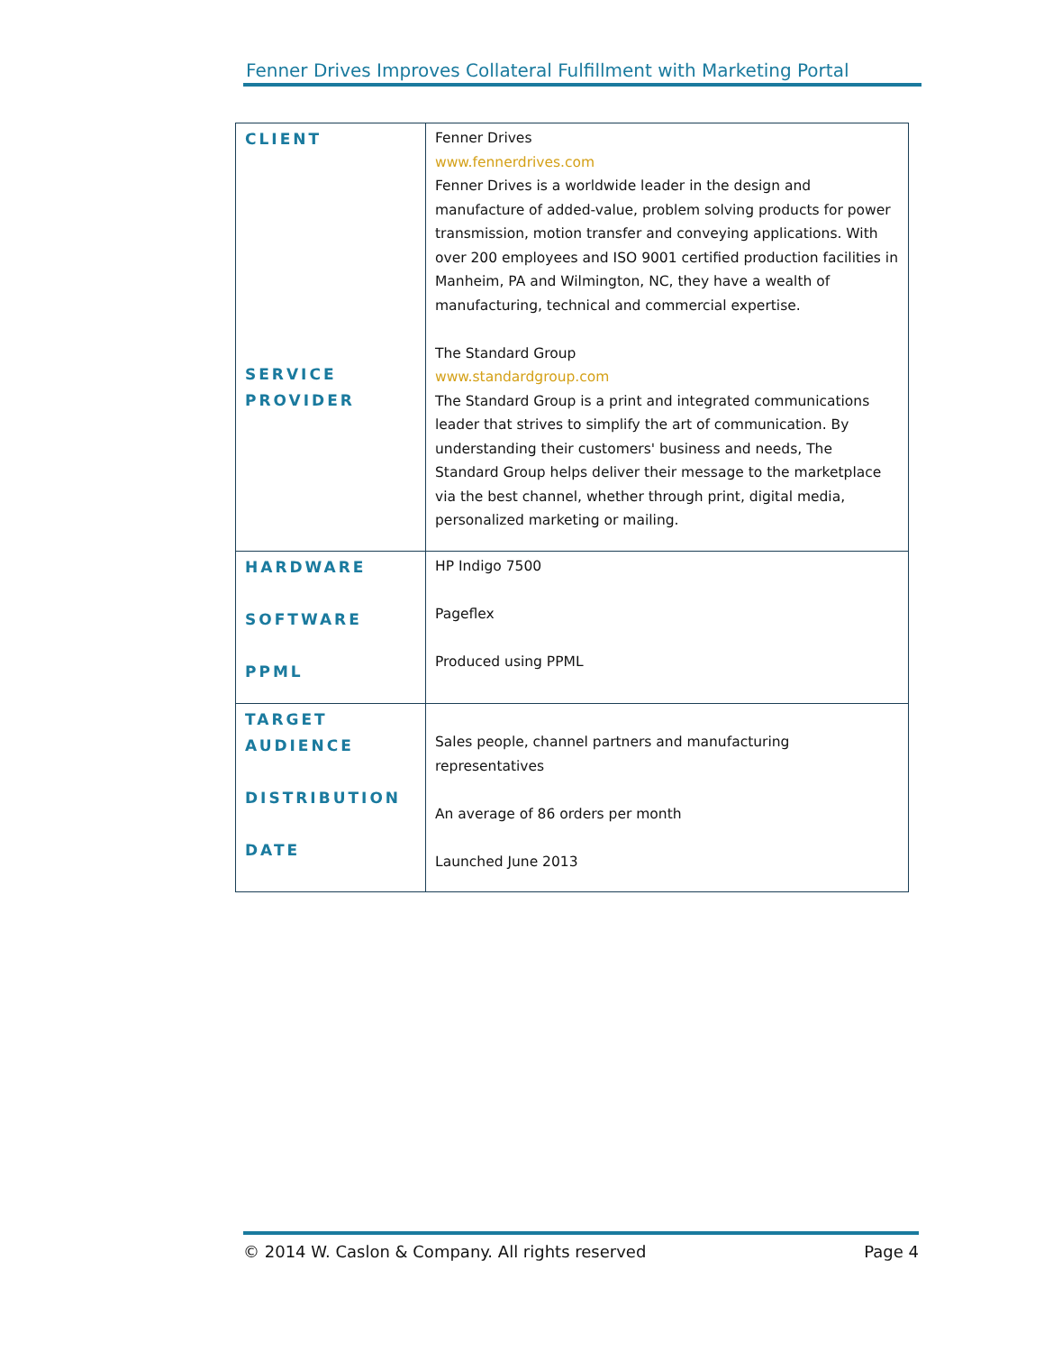Fenner Drives Improves Collateral Fulfillment with Marketing Portal
| CLIENT SERVICE PROVIDER | Fenner Drives www.fennerdrives.com Fenner Drives is a worldwide leader in the design and manufacture of added-value, problem solving products for power transmission, motion transfer and conveying applications. With over 200 employees and ISO 9001 certified production facilities in Manheim, PA and Wilmington, NC, they have a wealth of manufacturing, technical and commercial expertise. The Standard Group www.standardgroup.com The Standard Group is a print and integrated communications leader that strives to simplify the art of communication. By understanding their customers' business and needs, The Standard Group helps deliver their message to the marketplace via the best channel, whether through print, digital media, personalized marketing or mailing. |
| HARDWARE SOFTWARE PPML | HP Indigo 7500 Pageflex Produced using PPML |
| TARGET AUDIENCE DISTRIBUTION DATE | Sales people, channel partners and manufacturing representatives An average of 86 orders per month Launched June 2013 |
© 2014 W. Caslon & Company. All rights reserved Page 4